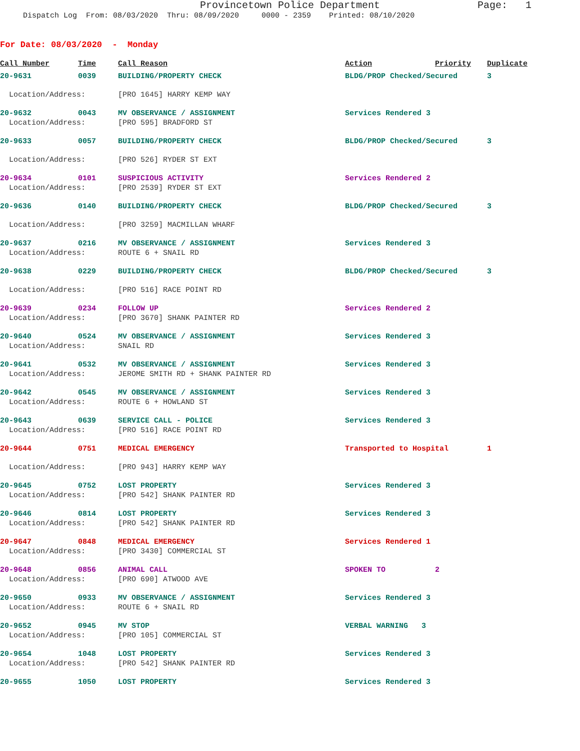Provincetown Police Department Page: 1
Dispatch Log From: 08/03/2020 Thru: 08/09/2020 0000 - 2359 Printed: 08/10/2020
For Date: 08/03/2020 - Monday
| Call Number | Time | Call Reason | Action | Priority | Duplicate |
| --- | --- | --- | --- | --- | --- |
| 20-9631 | 0039 | BUILDING/PROPERTY CHECK | BLDG/PROP Checked/Secured | | 3 |
| Location/Address: | | [PRO 1645] HARRY KEMP WAY | | | |
| 20-9632 | 0043 | MV OBSERVANCE / ASSIGNMENT | Services Rendered 3 | | |
| Location/Address: | | [PRO 595] BRADFORD ST | | | |
| 20-9633 | 0057 | BUILDING/PROPERTY CHECK | BLDG/PROP Checked/Secured | | 3 |
| Location/Address: | | [PRO 526] RYDER ST EXT | | | |
| 20-9634 | 0101 | SUSPICIOUS ACTIVITY | Services Rendered 2 | | |
| Location/Address: | | [PRO 2539] RYDER ST EXT | | | |
| 20-9636 | 0140 | BUILDING/PROPERTY CHECK | BLDG/PROP Checked/Secured | | 3 |
| Location/Address: | | [PRO 3259] MACMILLAN WHARF | | | |
| 20-9637 | 0216 | MV OBSERVANCE / ASSIGNMENT | Services Rendered 3 | | |
| Location/Address: | | ROUTE 6 + SNAIL RD | | | |
| 20-9638 | 0229 | BUILDING/PROPERTY CHECK | BLDG/PROP Checked/Secured | | 3 |
| Location/Address: | | [PRO 516] RACE POINT RD | | | |
| 20-9639 | 0234 | FOLLOW UP | Services Rendered 2 | | |
| Location/Address: | | [PRO 3670] SHANK PAINTER RD | | | |
| 20-9640 | 0524 | MV OBSERVANCE / ASSIGNMENT | Services Rendered 3 | | |
| Location/Address: | | SNAIL RD | | | |
| 20-9641 | 0532 | MV OBSERVANCE / ASSIGNMENT | Services Rendered 3 | | |
| Location/Address: | | JEROME SMITH RD + SHANK PAINTER RD | | | |
| 20-9642 | 0545 | MV OBSERVANCE / ASSIGNMENT | Services Rendered 3 | | |
| Location/Address: | | ROUTE 6 + HOWLAND ST | | | |
| 20-9643 | 0639 | SERVICE CALL - POLICE | Services Rendered 3 | | |
| Location/Address: | | [PRO 516] RACE POINT RD | | | |
| 20-9644 | 0751 | MEDICAL EMERGENCY | Transported to Hospital | | 1 |
| Location/Address: | | [PRO 943] HARRY KEMP WAY | | | |
| 20-9645 | 0752 | LOST PROPERTY | Services Rendered 3 | | |
| Location/Address: | | [PRO 542] SHANK PAINTER RD | | | |
| 20-9646 | 0814 | LOST PROPERTY | Services Rendered 3 | | |
| Location/Address: | | [PRO 542] SHANK PAINTER RD | | | |
| 20-9647 | 0848 | MEDICAL EMERGENCY | Services Rendered 1 | | |
| Location/Address: | | [PRO 3430] COMMERCIAL ST | | | |
| 20-9648 | 0856 | ANIMAL CALL | SPOKEN TO | 2 | |
| Location/Address: | | [PRO 690] ATWOOD AVE | | | |
| 20-9650 | 0933 | MV OBSERVANCE / ASSIGNMENT | Services Rendered 3 | | |
| Location/Address: | | ROUTE 6 + SNAIL RD | | | |
| 20-9652 | 0945 | MV STOP | VERBAL WARNING 3 | | |
| Location/Address: | | [PRO 105] COMMERCIAL ST | | | |
| 20-9654 | 1048 | LOST PROPERTY | Services Rendered 3 | | |
| Location/Address: | | [PRO 542] SHANK PAINTER RD | | | |
| 20-9655 | 1050 | LOST PROPERTY | Services Rendered 3 | | |